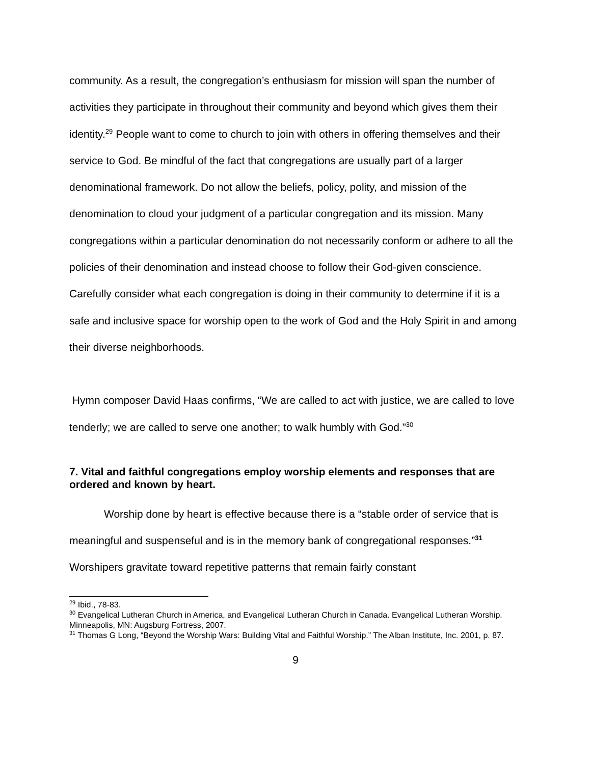community. As a result, the congregation’s enthusiasm for mission will span the number of activities they participate in throughout their community and beyond which gives them their identity.<sup>29</sup> People want to come to church to join with others in offering themselves and their service to God. Be mindful of the fact that congregations are usually part of a larger denominational framework. Do not allow the beliefs, policy, polity, and mission of the denomination to cloud your judgment of a particular congregation and its mission. Many congregations within a particular denomination do not necessarily conform or adhere to all the policies of their denomination and instead choose to follow their God-given conscience. Carefully consider what each congregation is doing in their community to determine if it is a safe and inclusive space for worship open to the work of God and the Holy Spirit in and among their diverse neighborhoods.
Hymn composer David Haas confirms, “We are called to act with justice, we are called to love tenderly; we are called to serve one another; to walk humbly with God.”<sup>30</sup>
7. Vital and faithful congregations employ worship elements and responses that are ordered and known by heart.
Worship done by heart is effective because there is a “stable order of service that is meaningful and suspenseful and is in the memory bank of congregational responses.”<sup>31</sup> Worshipers gravitate toward repetitive patterns that remain fairly constant
<sup>29</sup> Ibid., 78-83.
<sup>30</sup> Evangelical Lutheran Church in America, and Evangelical Lutheran Church in Canada. Evangelical Lutheran Worship. Minneapolis, MN: Augsburg Fortress, 2007.
<sup>31</sup> Thomas G Long, “Beyond the Worship Wars: Building Vital and Faithful Worship.” The Alban Institute, Inc. 2001, p. 87.
9